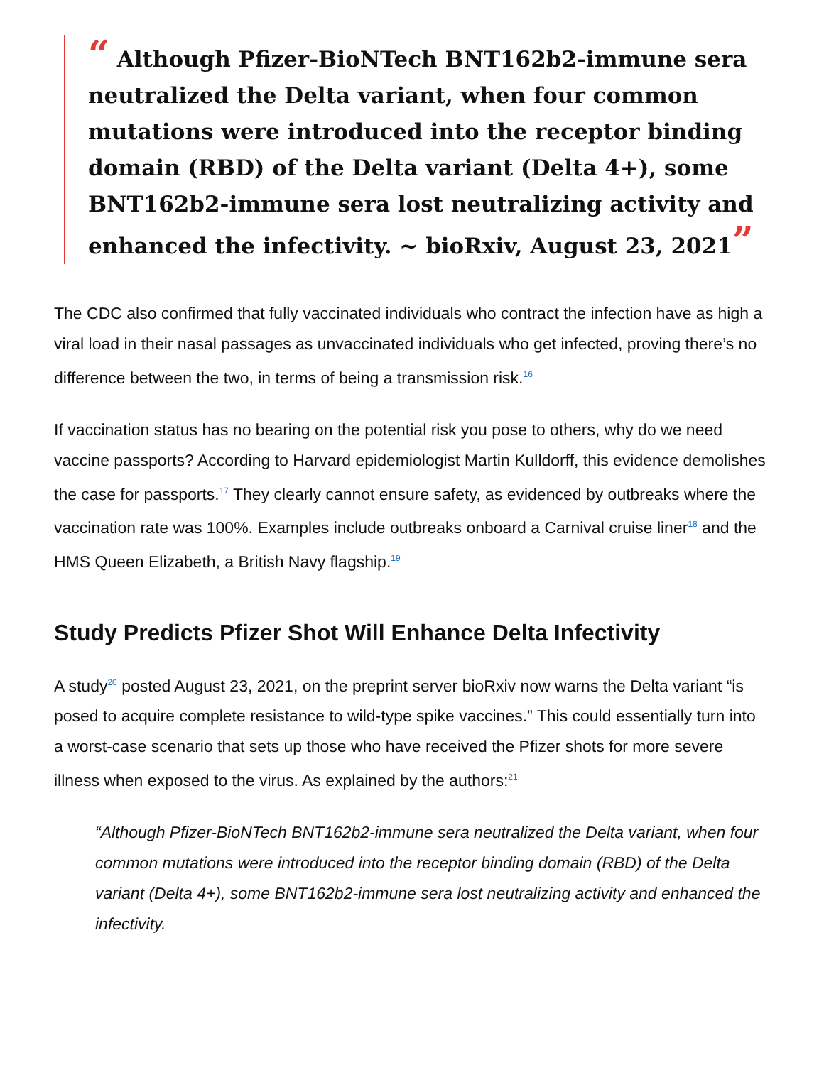“ Although Pfizer-BioNTech BNT162b2-immune sera neutralized the Delta variant, when four common mutations were introduced into the receptor binding domain (RBD) of the Delta variant (Delta 4+), some BNT162b2-immune sera lost neutralizing activity and enhanced the infectivity. ~ bioRxiv, August 23, 2021”
The CDC also confirmed that fully vaccinated individuals who contract the infection have as high a viral load in their nasal passages as unvaccinated individuals who get infected, proving there’s no difference between the two, in terms of being a transmission risk.<sup>16</sup>
If vaccination status has no bearing on the potential risk you pose to others, why do we need vaccine passports? According to Harvard epidemiologist Martin Kulldorff, this evidence demolishes the case for passports.<sup>17</sup> They clearly cannot ensure safety, as evidenced by outbreaks where the vaccination rate was 100%. Examples include outbreaks onboard a Carnival cruise liner<sup>18</sup> and the HMS Queen Elizabeth, a British Navy flagship.<sup>19</sup>
Study Predicts Pfizer Shot Will Enhance Delta Infectivity
A study<sup>20</sup> posted August 23, 2021, on the preprint server bioRxiv now warns the Delta variant “is posed to acquire complete resistance to wild-type spike vaccines.” This could essentially turn into a worst-case scenario that sets up those who have received the Pfizer shots for more severe illness when exposed to the virus. As explained by the authors:<sup>21</sup>
“Although Pfizer-BioNTech BNT162b2-immune sera neutralized the Delta variant, when four common mutations were introduced into the receptor binding domain (RBD) of the Delta variant (Delta 4+), some BNT162b2-immune sera lost neutralizing activity and enhanced the infectivity.